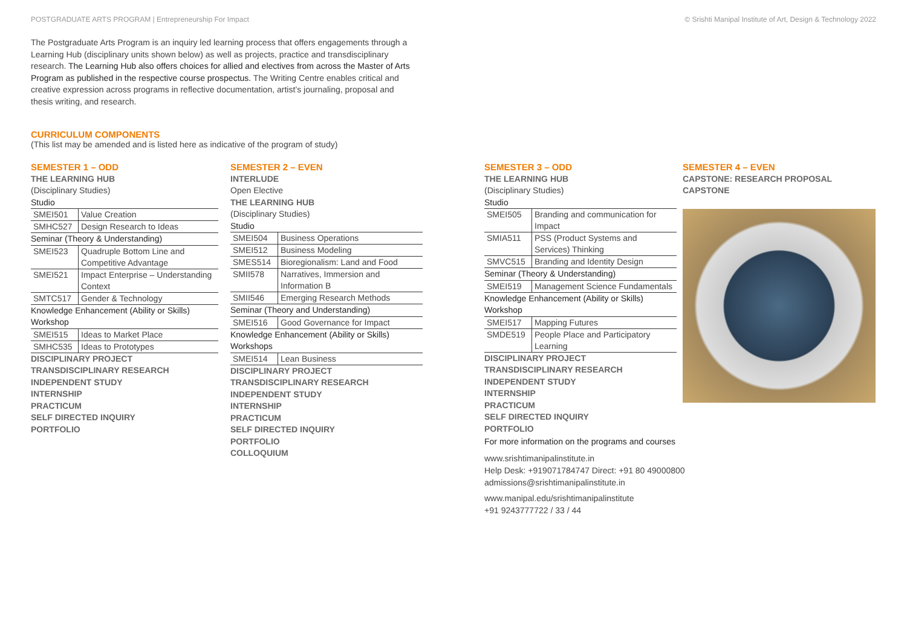POSTGRADUATE ARTS PROGRAM | Entrepreneurship For Impact © Srishti Manipal Institute of Art, Design & Technology 2022
The Postgraduate Arts Program is an inquiry led learning process that offers engagements through a Learning Hub (disciplinary units shown below) as well as projects, practice and transdisciplinary research. The Learning Hub also offers choices for allied and electives from across the Master of Arts Program as published in the respective course prospectus. The Writing Centre enables critical and creative expression across programs in reflective documentation, artist’s journaling, proposal and thesis writing, and research.
CURRICULUM COMPONENTS
(This list may be amended and is listed here as indicative of the program of study)
SEMESTER 1 – ODD
THE LEARNING HUB
(Disciplinary Studies)
Studio
| SMEI501 | Value Creation |
| SMHC527 | Design Research to Ideas |
Seminar (Theory & Understanding)
| SMEI523 | Quadruple Bottom Line and Competitive Advantage |
| SMEI521 | Impact Enterprise – Understanding Context |
| SMTC517 | Gender & Technology |
Knowledge Enhancement (Ability or Skills)
Workshop
| SMEI515 | Ideas to Market Place |
| SMHC535 | Ideas to Prototypes |
DISCIPLINARY PROJECT
TRANSDISCIPLINARY RESEARCH
INDEPENDENT STUDY
INTERNSHIP
PRACTICUM
SELF DIRECTED INQUIRY
PORTFOLIO
SEMESTER 2 – EVEN
INTERLUDE
Open Elective
THE LEARNING HUB
(Disciplinary Studies)
Studio
| SMEI504 | Business Operations |
| SMEI512 | Business Modeling |
| SMES514 | Bioregionalism: Land and Food |
| SMII578 | Narratives, Immersion and Information B |
| SMII546 | Emerging Research Methods |
Seminar (Theory and Understanding)
| SMEI516 | Good Governance for Impact |
Knowledge Enhancement (Ability or Skills)
Workshops
| SMEI514 | Lean Business |
DISCIPLINARY PROJECT
TRANSDISCIPLINARY RESEARCH
INDEPENDENT STUDY
INTERNSHIP
PRACTICUM
SELF DIRECTED INQUIRY
PORTFOLIO
COLLOQUIUM
SEMESTER 3 – ODD
THE LEARNING HUB
(Disciplinary Studies)
Studio
| SMEI505 | Branding and communication for Impact |
| SMIA511 | PSS (Product Systems and Services) Thinking |
| SMVC515 | Branding and Identity Design |
Seminar (Theory & Understanding)
| SMEI519 | Management Science Fundamentals |
Knowledge Enhancement (Ability or Skills)
Workshop
| SMEI517 | Mapping Futures |
| SMDE519 | People Place and Participatory Learning |
DISCIPLINARY PROJECT
TRANSDISCIPLINARY RESEARCH
INDEPENDENT STUDY
INTERNSHIP
PRACTICUM
SELF DIRECTED INQUIRY
PORTFOLIO
SEMESTER 4 – EVEN
CAPSTONE: RESEARCH PROPOSAL
CAPSTONE
For more information on the programs and courses
www.srishtimanipalinstitute.in
Help Desk: +919071784747 Direct: +91 80 49000800
admissions@srishtimanipalinstitute.in
www.manipal.edu/srishtimanipalinstitute
+91 9243777722 / 33 / 44